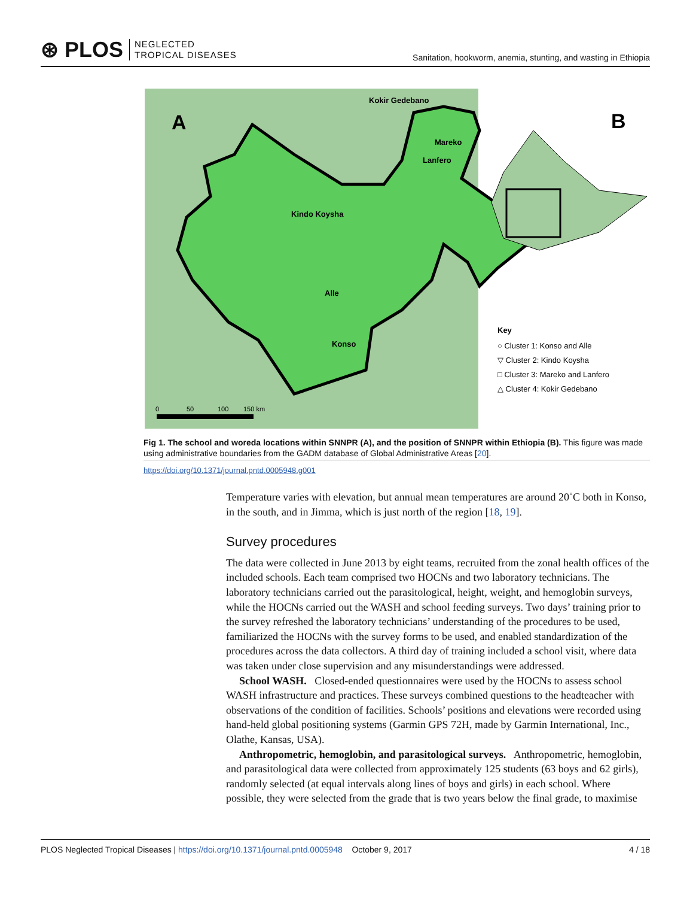⊛ PLOS NEGLECTED
TROPICAL DISEASES
Sanitation, hookworm, anemia, stunting, and wasting in Ethiopia
A
Kokir Gedebano
Mareko
Lanfero
Kindo Koysha
Alle
Konso
0
50
100
150 km
B
Key
○ Cluster 1: Konso and Alle
▽ Cluster 2: Kindo Koysha
□ Cluster 3: Mareko and Lanfero
△ Cluster 4: Kokir Gedebano
Fig 1. The school and woreda locations within SNNPR (A), and the position of SNNPR within Ethiopia (B). This figure was made using administrative boundaries from the GADM database of Global Administrative Areas [20].
https://doi.org/10.1371/journal.pntd.0005948.g001
Temperature varies with elevation, but annual mean temperatures are around 20˚C both in Konso, in the south, and in Jimma, which is just north of the region [18, 19].
Survey procedures
The data were collected in June 2013 by eight teams, recruited from the zonal health offices of the included schools. Each team comprised two HOCNs and two laboratory technicians. The laboratory technicians carried out the parasitological, height, weight, and hemoglobin surveys, while the HOCNs carried out the WASH and school feeding surveys. Two days’ training prior to the survey refreshed the laboratory technicians’ understanding of the procedures to be used, familiarized the HOCNs with the survey forms to be used, and enabled standardization of the procedures across the data collectors. A third day of training included a school visit, where data was taken under close supervision and any misunderstandings were addressed.
School WASH. Closed-ended questionnaires were used by the HOCNs to assess school WASH infrastructure and practices. These surveys combined questions to the headteacher with observations of the condition of facilities. Schools’ positions and elevations were recorded using hand-held global positioning systems (Garmin GPS 72H, made by Garmin International, Inc., Olathe, Kansas, USA).
Anthropometric, hemoglobin, and parasitological surveys. Anthropometric, hemoglobin, and parasitological data were collected from approximately 125 students (63 boys and 62 girls), randomly selected (at equal intervals along lines of boys and girls) in each school. Where possible, they were selected from the grade that is two years below the final grade, to maximise
PLOS Neglected Tropical Diseases | https://doi.org/10.1371/journal.pntd.0005948 October 9, 2017 4 / 18